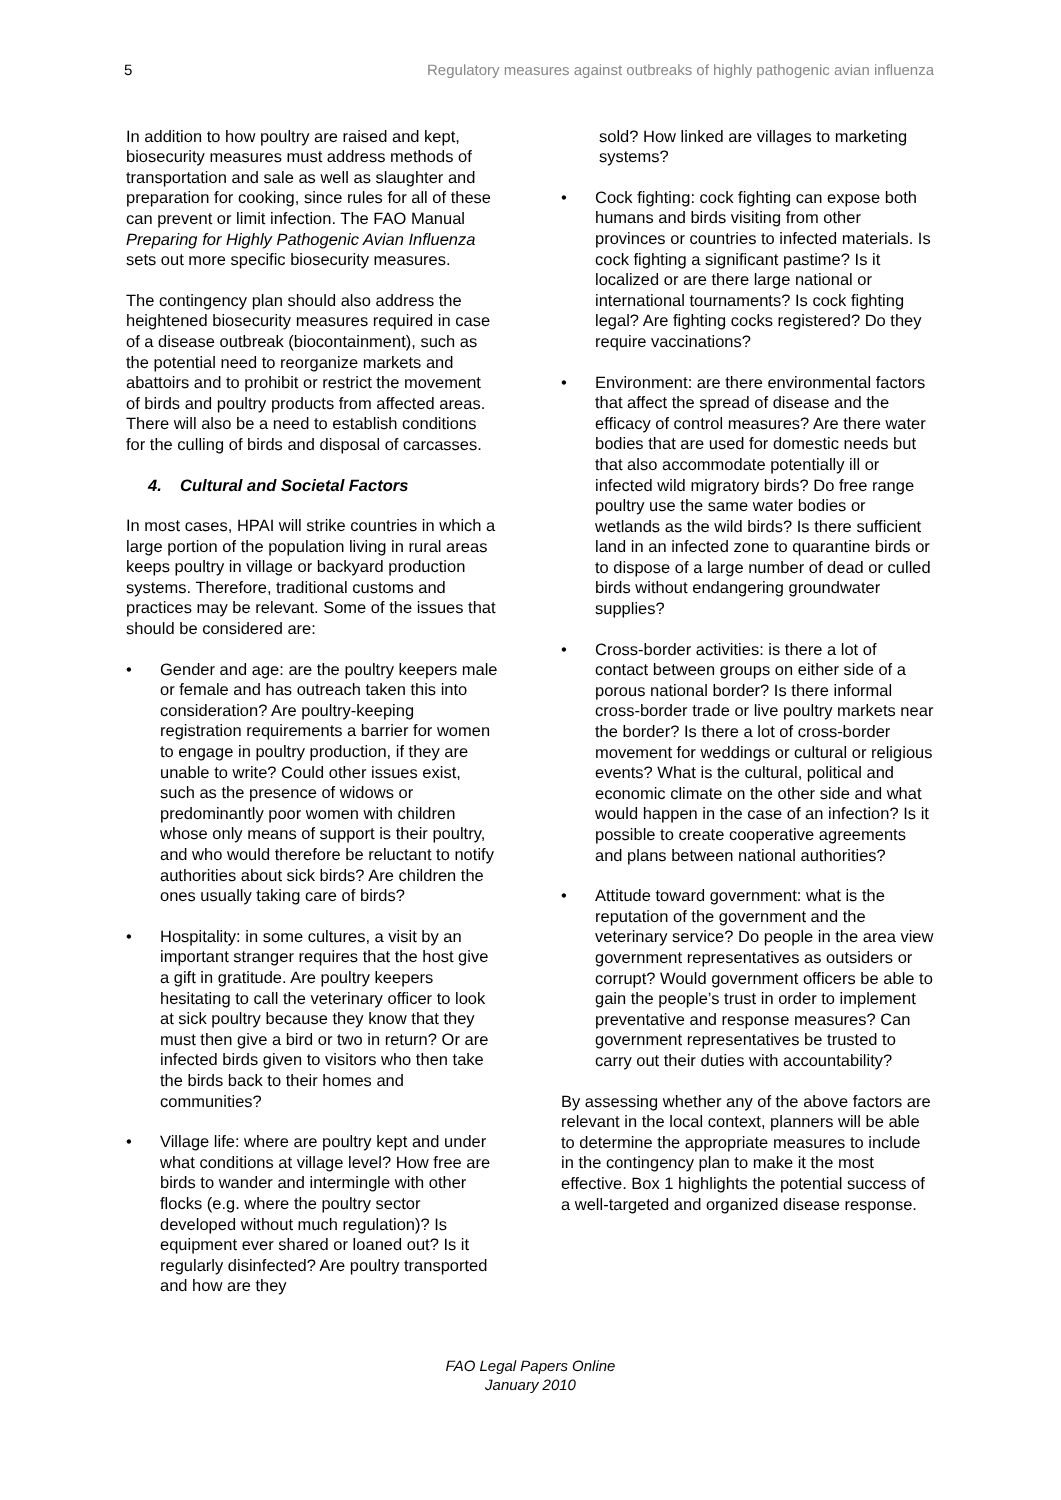5 Regulatory measures against outbreaks of highly pathogenic avian influenza
In addition to how poultry are raised and kept, biosecurity measures must address methods of transportation and sale as well as slaughter and preparation for cooking, since rules for all of these can prevent or limit infection. The FAO Manual Preparing for Highly Pathogenic Avian Influenza sets out more specific biosecurity measures.
The contingency plan should also address the heightened biosecurity measures required in case of a disease outbreak (biocontainment), such as the potential need to reorganize markets and abattoirs and to prohibit or restrict the movement of birds and poultry products from affected areas. There will also be a need to establish conditions for the culling of birds and disposal of carcasses.
4. Cultural and Societal Factors
In most cases, HPAI will strike countries in which a large portion of the population living in rural areas keeps poultry in village or backyard production systems. Therefore, traditional customs and practices may be relevant. Some of the issues that should be considered are:
• Gender and age: are the poultry keepers male or female and has outreach taken this into consideration? Are poultry-keeping registration requirements a barrier for women to engage in poultry production, if they are unable to write? Could other issues exist, such as the presence of widows or predominantly poor women with children whose only means of support is their poultry, and who would therefore be reluctant to notify authorities about sick birds? Are children the ones usually taking care of birds?
• Hospitality: in some cultures, a visit by an important stranger requires that the host give a gift in gratitude. Are poultry keepers hesitating to call the veterinary officer to look at sick poultry because they know that they must then give a bird or two in return? Or are infected birds given to visitors who then take the birds back to their homes and communities?
• Village life: where are poultry kept and under what conditions at village level? How free are birds to wander and intermingle with other flocks (e.g. where the poultry sector developed without much regulation)? Is equipment ever shared or loaned out? Is it regularly disinfected? Are poultry transported and how are they
sold? How linked are villages to marketing systems?
• Cock fighting: cock fighting can expose both humans and birds visiting from other provinces or countries to infected materials. Is cock fighting a significant pastime? Is it localized or are there large national or international tournaments? Is cock fighting legal? Are fighting cocks registered? Do they require vaccinations?
• Environment: are there environmental factors that affect the spread of disease and the efficacy of control measures? Are there water bodies that are used for domestic needs but that also accommodate potentially ill or infected wild migratory birds? Do free range poultry use the same water bodies or wetlands as the wild birds? Is there sufficient land in an infected zone to quarantine birds or to dispose of a large number of dead or culled birds without endangering groundwater supplies?
• Cross-border activities: is there a lot of contact between groups on either side of a porous national border? Is there informal cross-border trade or live poultry markets near the border? Is there a lot of cross-border movement for weddings or cultural or religious events? What is the cultural, political and economic climate on the other side and what would happen in the case of an infection? Is it possible to create cooperative agreements and plans between national authorities?
• Attitude toward government: what is the reputation of the government and the veterinary service? Do people in the area view government representatives as outsiders or corrupt? Would government officers be able to gain the people’s trust in order to implement preventative and response measures? Can government representatives be trusted to carry out their duties with accountability?
By assessing whether any of the above factors are relevant in the local context, planners will be able to determine the appropriate measures to include in the contingency plan to make it the most effective. Box 1 highlights the potential success of a well-targeted and organized disease response.
FAO Legal Papers Online
January 2010